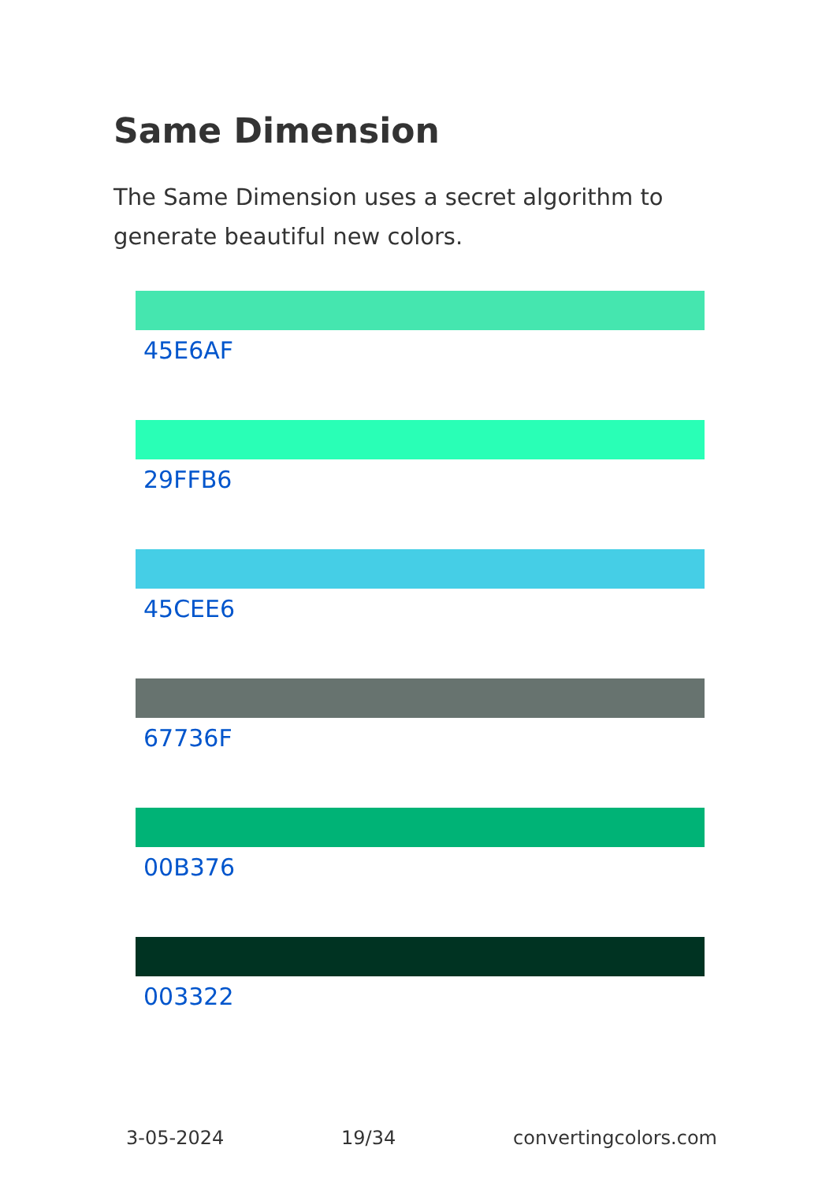Same Dimension
The Same Dimension uses a secret algorithm to generate beautiful new colors.
45E6AF
29FFB6
45CEE6
67736F
00B376
003322
3-05-2024 19/34 convertingcolors.com